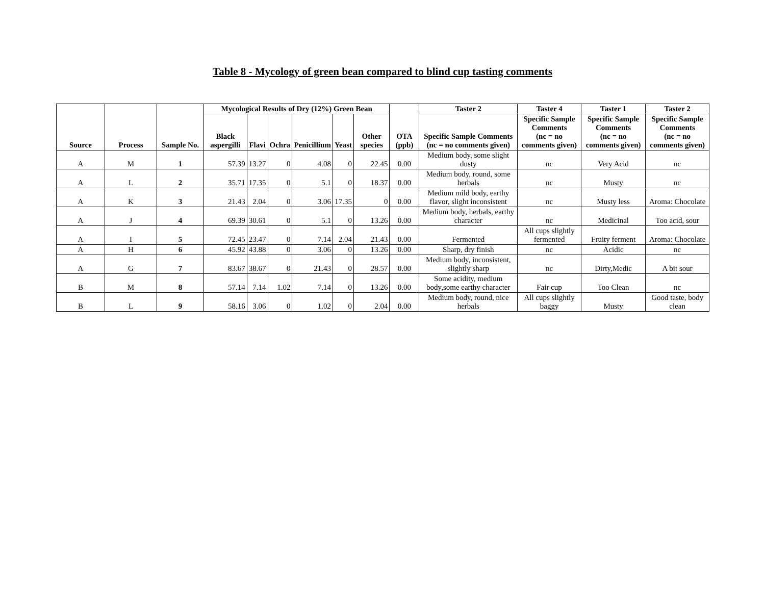Table 8 - Mycology of green bean compared to blind cup tasting comments
| Source | Process | Sample No. | Mycological Results of Dry (12%) Green Bean | | | | | | OTA (ppb) | Taster 2 | Taster 4 | Taster 1 | Taster 2 |
| --- | --- | --- | --- | --- | --- | --- | --- | --- | --- | --- | --- | --- | --- |
| | | | Black aspergilli | Flavi | Ochra | Penicillium | Yeast | Other species | | Specific Sample Comments (nc = no comments given) | Specific Sample Comments (nc = no comments given) | Specific Sample Comments (nc = no comments given) | Specific Sample Comments (nc = no comments given) |
| A | M | 1 | 57.39 | 13.27 | 0 | 4.08 | 0 | 22.45 | 0.00 | Medium body, some slight dusty | nc | Very Acid | nc |
| A | L | 2 | 35.71 | 17.35 | 0 | 5.1 | 0 | 18.37 | 0.00 | Medium body, round, some herbals | nc | Musty | nc |
| A | K | 3 | 21.43 | 2.04 | 0 | 3.06 | 17.35 | 0 | 0.00 | Medium mild body, earthy flavor, slight inconsistent | nc | Musty less | Aroma: Chocolate |
| A | J | 4 | 69.39 | 30.61 | 0 | 5.1 | 0 | 13.26 | 0.00 | Medium body, herbals, earthy character | nc | Medicinal | Too acid, sour |
| A | I | 5 | 72.45 | 23.47 | 0 | 7.14 | 2.04 | 21.43 | 0.00 | Fermented | All cups slightly fermented | Fruity ferment | Aroma: Chocolate |
| A | H | 6 | 45.92 | 43.88 | 0 | 3.06 | 0 | 13.26 | 0.00 | Sharp, dry finish | nc | Acidic | nc |
| A | G | 7 | 83.67 | 38.67 | 0 | 21.43 | 0 | 28.57 | 0.00 | Medium body, inconsistent, slightly sharp | nc | Dirty,Medic | A bit sour |
| B | M | 8 | 57.14 | 7.14 | 1.02 | 7.14 | 0 | 13.26 | 0.00 | Some acidity, medium body,some earthy character | Fair cup | Too Clean | nc |
| B | L | 9 | 58.16 | 3.06 | 0 | 1.02 | 0 | 2.04 | 0.00 | Medium body, round, nice herbals | All cups slightly baggy | Musty | Good taste, body clean |